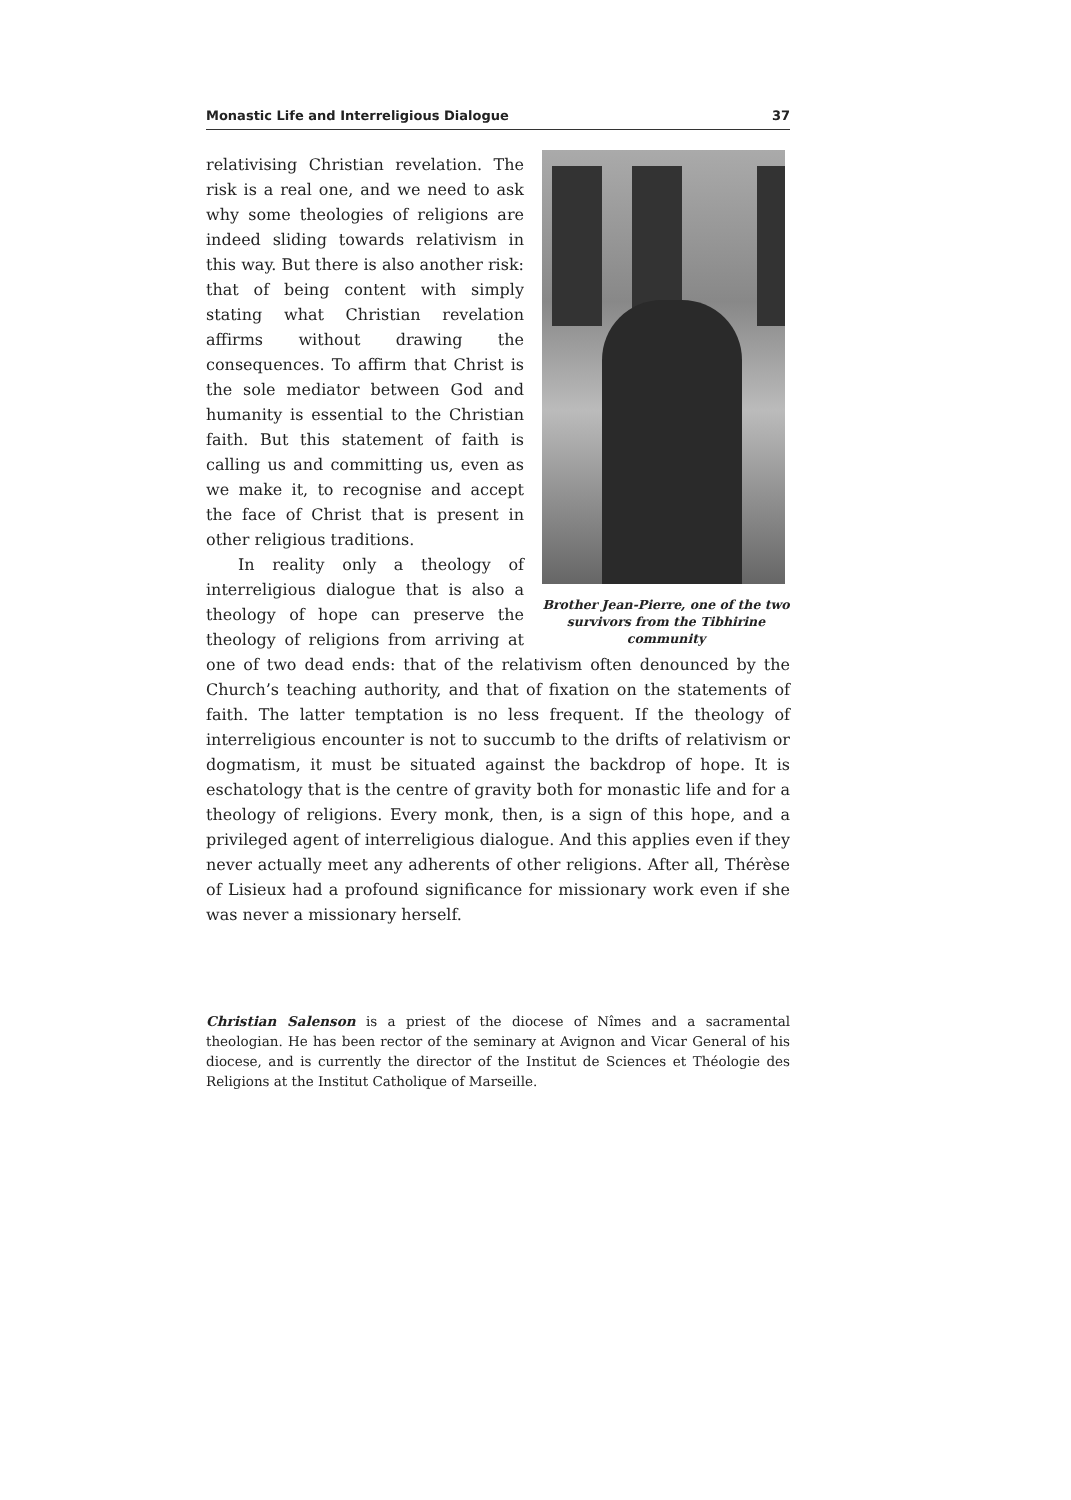Monastic Life and Interreligious Dialogue 37
Brother Jean-Pierre, one of the two survivors from the Tibhirine community
relativising Christian revelation. The risk is a real one, and we need to ask why some theologies of religions are indeed sliding towards relativism in this way. But there is also another risk: that of being content with simply stating what Christian revelation affirms without drawing the consequences. To affirm that Christ is the sole mediator between God and humanity is essential to the Christian faith. But this statement of faith is calling us and committing us, even as we make it, to recognise and accept the face of Christ that is present in other religious traditions.
In reality only a theology of interreligious dialogue that is also a theology of hope can preserve the theology of religions from arriving at one of two dead ends: that of the relativism often denounced by the Church’s teaching authority, and that of fixation on the statements of faith. The latter temptation is no less frequent. If the theology of interreligious encounter is not to succumb to the drifts of relativism or dogmatism, it must be situated against the backdrop of hope. It is eschatology that is the centre of gravity both for monastic life and for a theology of religions. Every monk, then, is a sign of this hope, and a privileged agent of interreligious dialogue. And this applies even if they never actually meet any adherents of other religions. After all, Thérèse of Lisieux had a profound significance for missionary work even if she was never a missionary herself.
Christian Salenson is a priest of the diocese of Nîmes and a sacramental theologian. He has been rector of the seminary at Avignon and Vicar General of his diocese, and is currently the director of the Institut de Sciences et Théologie des Religions at the Institut Catholique of Marseille.